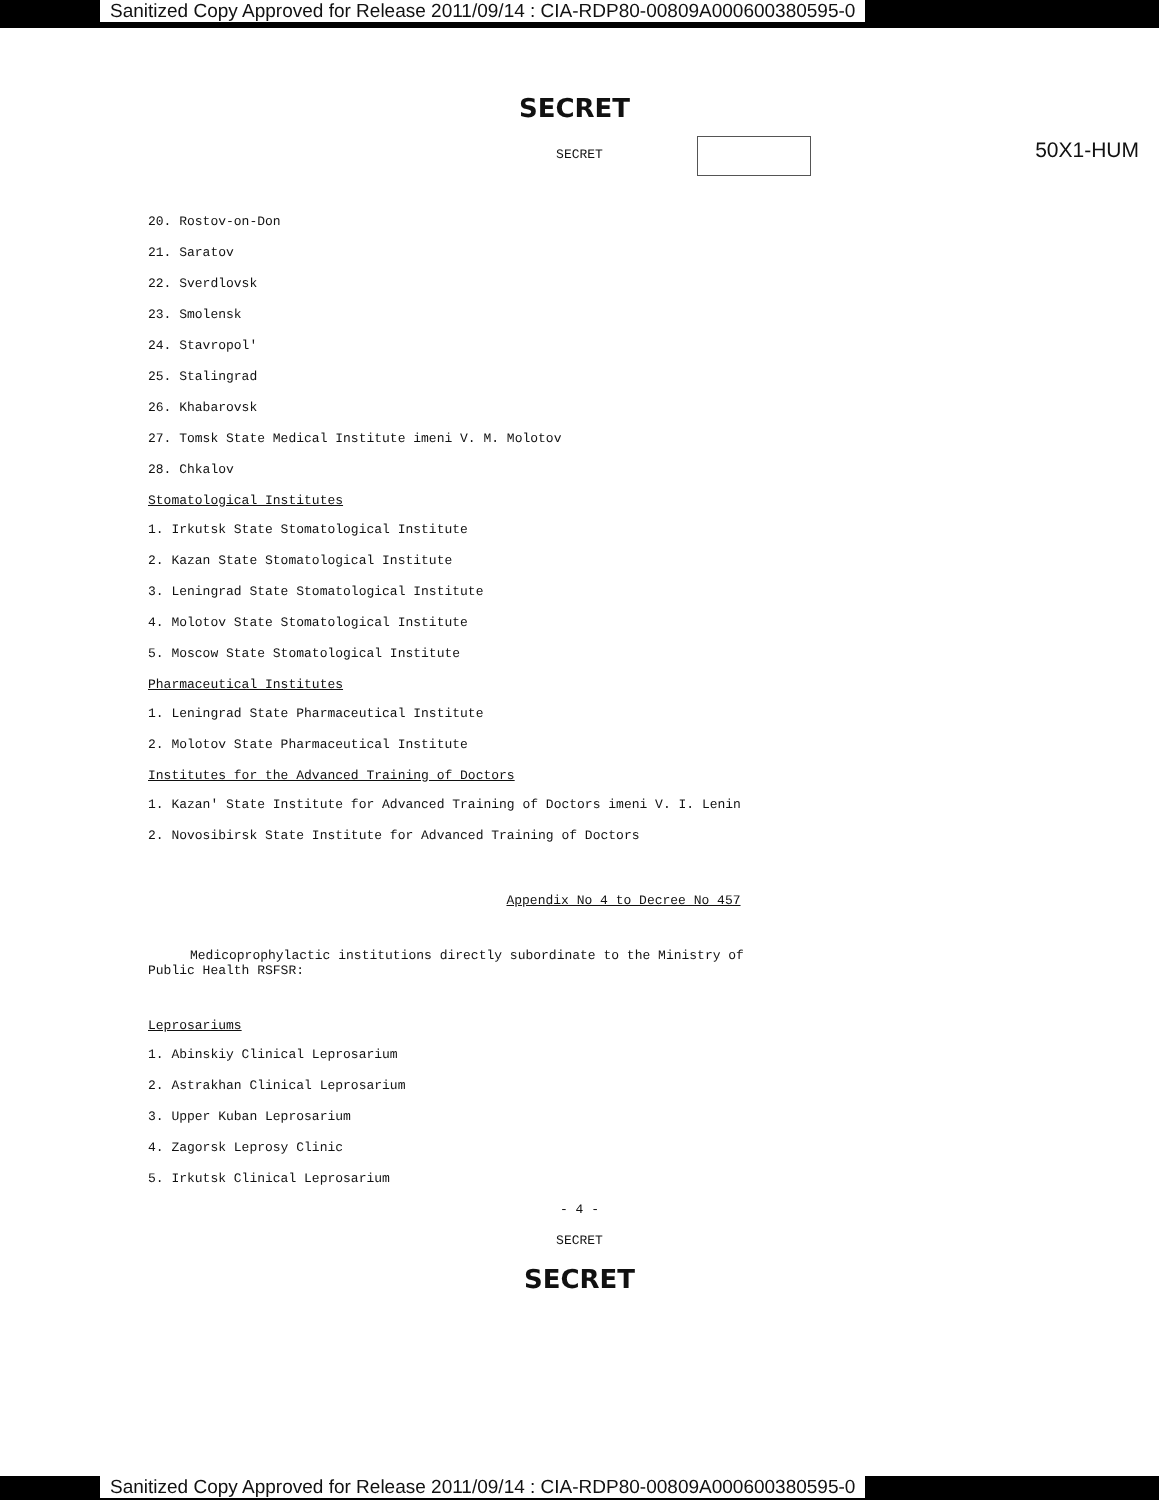Sanitized Copy Approved for Release 2011/09/14 : CIA-RDP80-00809A000600380595-0
SECRET
50X1-HUM
SECRET
20. Rostov-on-Don
21. Saratov
22. Sverdlovsk
23. Smolensk
24. Stavropol'
25. Stalingrad
26. Khabarovsk
27. Tomsk State Medical Institute imeni V. M. Molotov
28. Chkalov
Stomatological Institutes
1. Irkutsk State Stomatological Institute
2. Kazan State Stomatological Institute
3. Leningrad State Stomatological Institute
4. Molotov State Stomatological Institute
5. Moscow State Stomatological Institute
Pharmaceutical Institutes
1. Leningrad State Pharmaceutical Institute
2. Molotov State Pharmaceutical Institute
Institutes for the Advanced Training of Doctors
1. Kazan' State Institute for Advanced Training of Doctors imeni V. I. Lenin
2. Novosibirsk State Institute for Advanced Training of Doctors
Appendix No 4 to Decree No 457
Medicoprophylactic institutions directly subordinate to the Ministry of Public Health RSFSR:
Leprosariums
1. Abinskiy Clinical Leprosarium
2. Astrakhan Clinical Leprosarium
3. Upper Kuban Leprosarium
4. Zagorsk Leprosy Clinic
5. Irkutsk Clinical Leprosarium
- 4 -
SECRET
SECRET
Sanitized Copy Approved for Release 2011/09/14 : CIA-RDP80-00809A000600380595-0